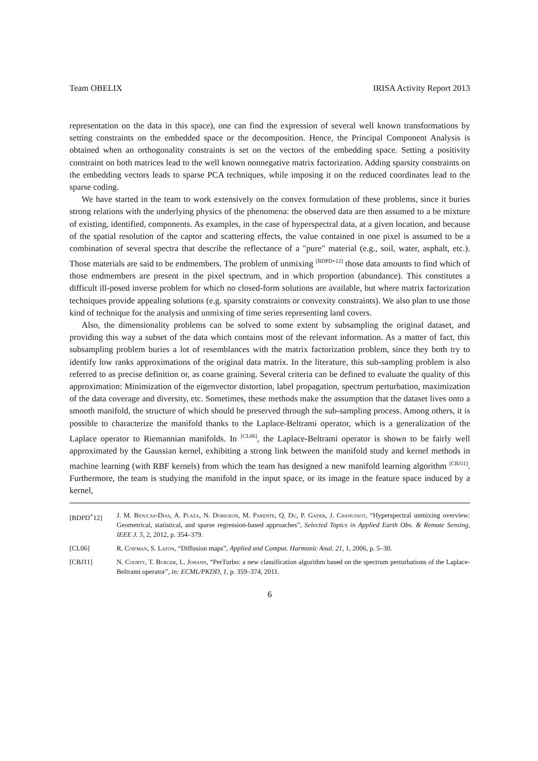Team OBELIX IRISA Activity Report 2013
representation on the data in this space), one can find the expression of several well known transformations by setting constraints on the embedded space or the decomposition. Hence, the Principal Component Analysis is obtained when an orthogonality constraints is set on the vectors of the embedding space. Setting a positivity constraint on both matrices lead to the well known nonnegative matrix factorization. Adding sparsity constraints on the embedding vectors leads to sparse PCA techniques, while imposing it on the reduced coordinates lead to the sparse coding.
We have started in the team to work extensively on the convex formulation of these problems, since it buries strong relations with the underlying physics of the phenomena: the observed data are then assumed to a be mixture of existing, identified, components. As examples, in the case of hyperspectral data, at a given location, and because of the spatial resolution of the captor and scattering effects, the value contained in one pixel is assumed to be a combination of several spectra that describe the reflectance of a "pure" material (e.g., soil, water, asphalt, etc.). Those materials are said to be endmembers. The problem of unmixing <sup>[BDPD+12]</sup> those data amounts to find which of those endmembers are present in the pixel spectrum, and in which proportion (abundance). This constitutes a difficult ill-posed inverse problem for which no closed-form solutions are available, but where matrix factorization techniques provide appealing solutions (e.g. sparsity constraints or convexity constraints). We also plan to use those kind of technique for the analysis and unmixing of time series representing land covers.
Also, the dimensionality problems can be solved to some extent by subsampling the original dataset, and providing this way a subset of the data which contains most of the relevant information. As a matter of fact, this subsampling problem buries a lot of resemblances with the matrix factorization problem, since they both try to identify low ranks approximations of the original data matrix. In the literature, this sub-sampling problem is also referred to as precise definition or, as coarse graining. Several criteria can be defined to evaluate the quality of this approximation: Minimization of the eigenvector distortion, label propagation, spectrum perturbation, maximization of the data coverage and diversity, etc. Sometimes, these methods make the assumption that the dataset lives onto a smooth manifold, the structure of which should be preserved through the sub-sampling process. Among others, it is possible to characterize the manifold thanks to the Laplace-Beltrami operator, which is a generalization of the Laplace operator to Riemannian manifolds. In <sup>[CL06]</sup>, the Laplace-Beltrami operator is shown to be fairly well approximated by the Gaussian kernel, exhibiting a strong link between the manifold study and kernel methods in machine learning (with RBF kernels) from which the team has designed a new manifold learning algorithm <sup>[CBJ11]</sup>. Furthermore, the team is studying the manifold in the input space, or its image in the feature space induced by a kernel,
[BDPD<sup>+</sup>12] J. M. Bioucas-Dias, A. Plaza, N. Dobigeon, M. Parente, Q. Du, P. Gader, J. Chanussot, “Hyperspectral unmixing overview: Geometrical, statistical, and sparse regression-based approaches”, Selected Topics in Applied Earth Obs. & Remote Sensing, IEEE J. 5, 2, 2012, p. 354–379.
[CL06] R. Coifman, S. Lafon, “Diffusion maps”, Applied and Comput. Harmonic Anal. 21, 1, 2006, p. 5–30.
[CBJ11] N. Courty, T. Burger, L. Johann, “PerTurbo: a new classification algorithm based on the spectrum perturbations of the Laplace-Beltrami operator”, in: ECML/PKDD, 1, p. 359–374, 2011.
6